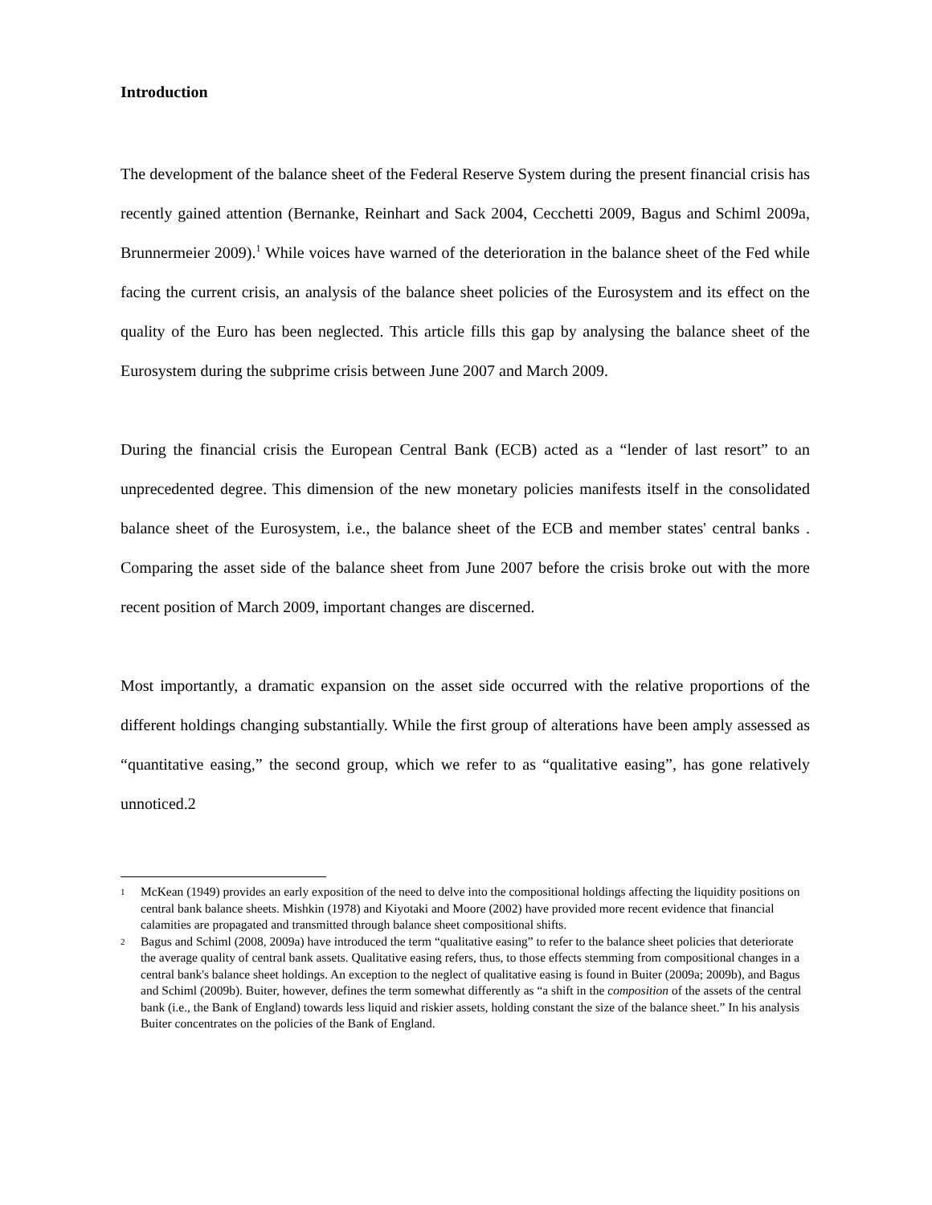Introduction
The development of the balance sheet of the Federal Reserve System during the present financial crisis has recently gained attention (Bernanke, Reinhart and Sack 2004, Cecchetti 2009, Bagus and Schiml 2009a, Brunnermeier 2009).<sup>1</sup> While voices have warned of the deterioration in the balance sheet of the Fed while facing the current crisis, an analysis of the balance sheet policies of the Eurosystem and its effect on the quality of the Euro has been neglected. This article fills this gap by analysing the balance sheet of the Eurosystem during the subprime crisis between June 2007 and March 2009.
During the financial crisis the European Central Bank (ECB) acted as a “lender of last resort” to an unprecedented degree. This dimension of the new monetary policies manifests itself in the consolidated balance sheet of the Eurosystem, i.e., the balance sheet of the ECB and member states' central banks . Comparing the asset side of the balance sheet from June 2007 before the crisis broke out with the more recent position of March 2009, important changes are discerned.
Most importantly, a dramatic expansion on the asset side occurred with the relative proportions of the different holdings changing substantially. While the first group of alterations have been amply assessed as “quantitative easing,” the second group, which we refer to as “qualitative easing”, has gone relatively unnoticed.2
1 McKean (1949) provides an early exposition of the need to delve into the compositional holdings affecting the liquidity positions on central bank balance sheets. Mishkin (1978) and Kiyotaki and Moore (2002) have provided more recent evidence that financial calamities are propagated and transmitted through balance sheet compositional shifts.
2 Bagus and Schiml (2008, 2009a) have introduced the term “qualitative easing” to refer to the balance sheet policies that deteriorate the average quality of central bank assets. Qualitative easing refers, thus, to those effects stemming from compositional changes in a central bank's balance sheet holdings. An exception to the neglect of qualitative easing is found in Buiter (2009a; 2009b), and Bagus and Schiml (2009b). Buiter, however, defines the term somewhat differently as “a shift in the composition of the assets of the central bank (i.e., the Bank of England) towards less liquid and riskier assets, holding constant the size of the balance sheet.” In his analysis Buiter concentrates on the policies of the Bank of England.